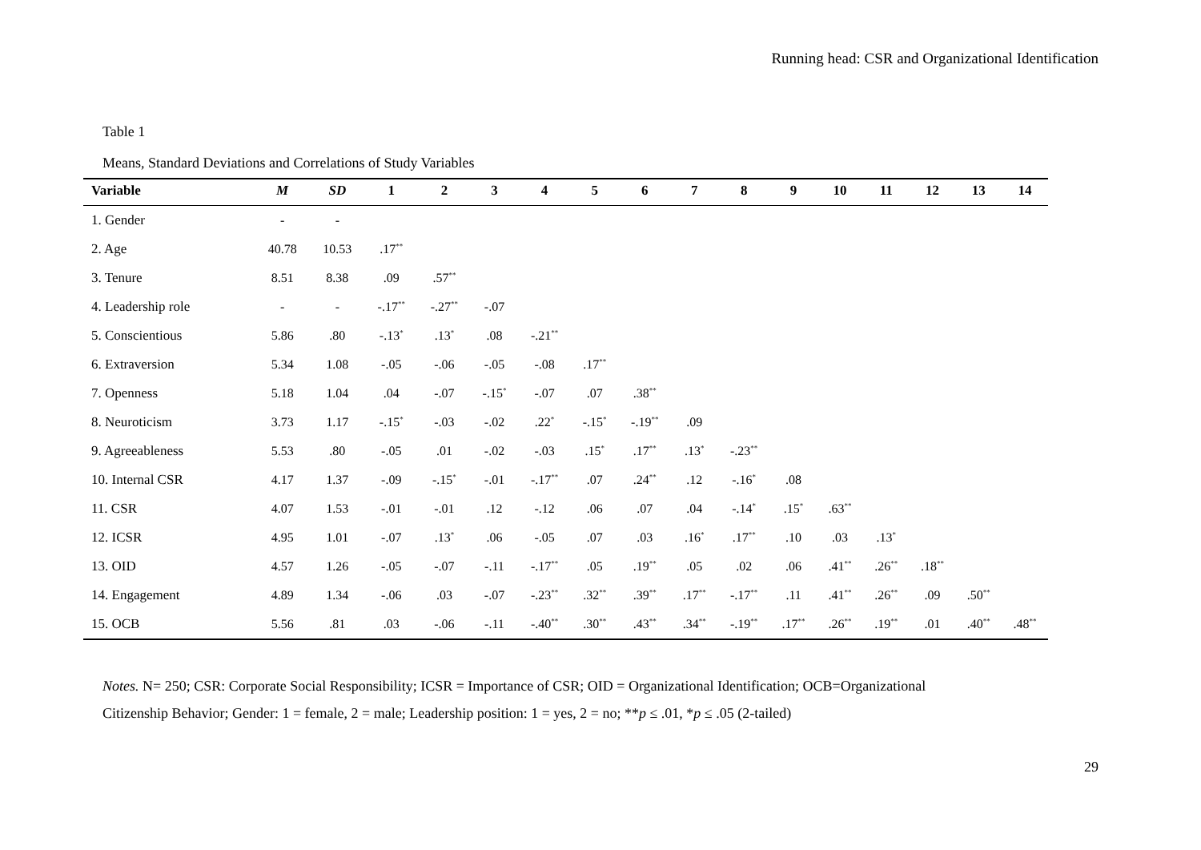Running head: CSR and Organizational Identification
Table 1
Means, Standard Deviations and Correlations of Study Variables
| Variable | M | SD | 1 | 2 | 3 | 4 | 5 | 6 | 7 | 8 | 9 | 10 | 11 | 12 | 13 | 14 |
| --- | --- | --- | --- | --- | --- | --- | --- | --- | --- | --- | --- | --- | --- | --- | --- | --- |
| 1. Gender | - | - | | | | | | | | | | | | | | |
| 2. Age | 40.78 | 10.53 | .17<sup>**</sup> | | | | | | | | | | | | | |
| 3. Tenure | 8.51 | 8.38 | .09 | .57<sup>**</sup> | | | | | | | | | | | | |
| 4. Leadership role | - | - | -.17<sup>**</sup> | -.27<sup>**</sup> | -.07 | | | | | | | | | | | |
| 5. Conscientious | 5.86 | .80 | -.13<sup>*</sup> | .13<sup>*</sup> | .08 | -.21<sup>**</sup> | | | | | | | | | | |
| 6. Extraversion | 5.34 | 1.08 | -.05 | -.06 | -.05 | -.08 | .17<sup>**</sup> | | | | | | | | | |
| 7. Openness | 5.18 | 1.04 | .04 | -.07 | -.15<sup>*</sup> | -.07 | .07 | .38<sup>**</sup> | | | | | | | | |
| 8. Neuroticism | 3.73 | 1.17 | -.15<sup>*</sup> | -.03 | -.02 | .22<sup>*</sup> | -.15<sup>*</sup> | -.19<sup>**</sup> | .09 | | | | | | | |
| 9. Agreeableness | 5.53 | .80 | -.05 | .01 | -.02 | -.03 | .15<sup>*</sup> | .17<sup>**</sup> | .13<sup>*</sup> | -.23<sup>**</sup> | | | | | | |
| 10. Internal CSR | 4.17 | 1.37 | -.09 | -.15<sup>*</sup> | -.01 | -.17<sup>**</sup> | .07 | .24<sup>**</sup> | .12 | -.16<sup>*</sup> | .08 | | | | | |
| 11. CSR | 4.07 | 1.53 | -.01 | -.01 | .12 | -.12 | .06 | .07 | .04 | -.14<sup>*</sup> | .15<sup>*</sup> | .63<sup>**</sup> | | | | |
| 12. ICSR | 4.95 | 1.01 | -.07 | .13<sup>*</sup> | .06 | -.05 | .07 | .03 | .16<sup>*</sup> | .17<sup>**</sup> | .10 | .03 | .13<sup>*</sup> | | | |
| 13. OID | 4.57 | 1.26 | -.05 | -.07 | -.11 | -.17<sup>**</sup> | .05 | .19<sup>**</sup> | .05 | .02 | .06 | .41<sup>**</sup> | .26<sup>**</sup> | .18<sup>**</sup> | | |
| 14. Engagement | 4.89 | 1.34 | -.06 | .03 | -.07 | -.23<sup>**</sup> | .32<sup>**</sup> | .39<sup>**</sup> | .17<sup>**</sup> | -.17<sup>**</sup> | .11 | .41<sup>**</sup> | .26<sup>**</sup> | .09 | .50<sup>**</sup> | |
| 15. OCB | 5.56 | .81 | .03 | -.06 | -.11 | -.40<sup>**</sup> | .30<sup>**</sup> | .43<sup>**</sup> | .34<sup>**</sup> | -.19<sup>**</sup> | .17<sup>**</sup> | .26<sup>**</sup> | .19<sup>**</sup> | .01 | .40<sup>**</sup> | .48<sup>**</sup> |
Notes. N= 250; CSR: Corporate Social Responsibility; ICSR = Importance of CSR; OID = Organizational Identification; OCB=Organizational
Citizenship Behavior; Gender: 1 = female, 2 = male; Leadership position: 1 = yes, 2 = no; **p ≤ .01, *p ≤ .05 (2-tailed)
29